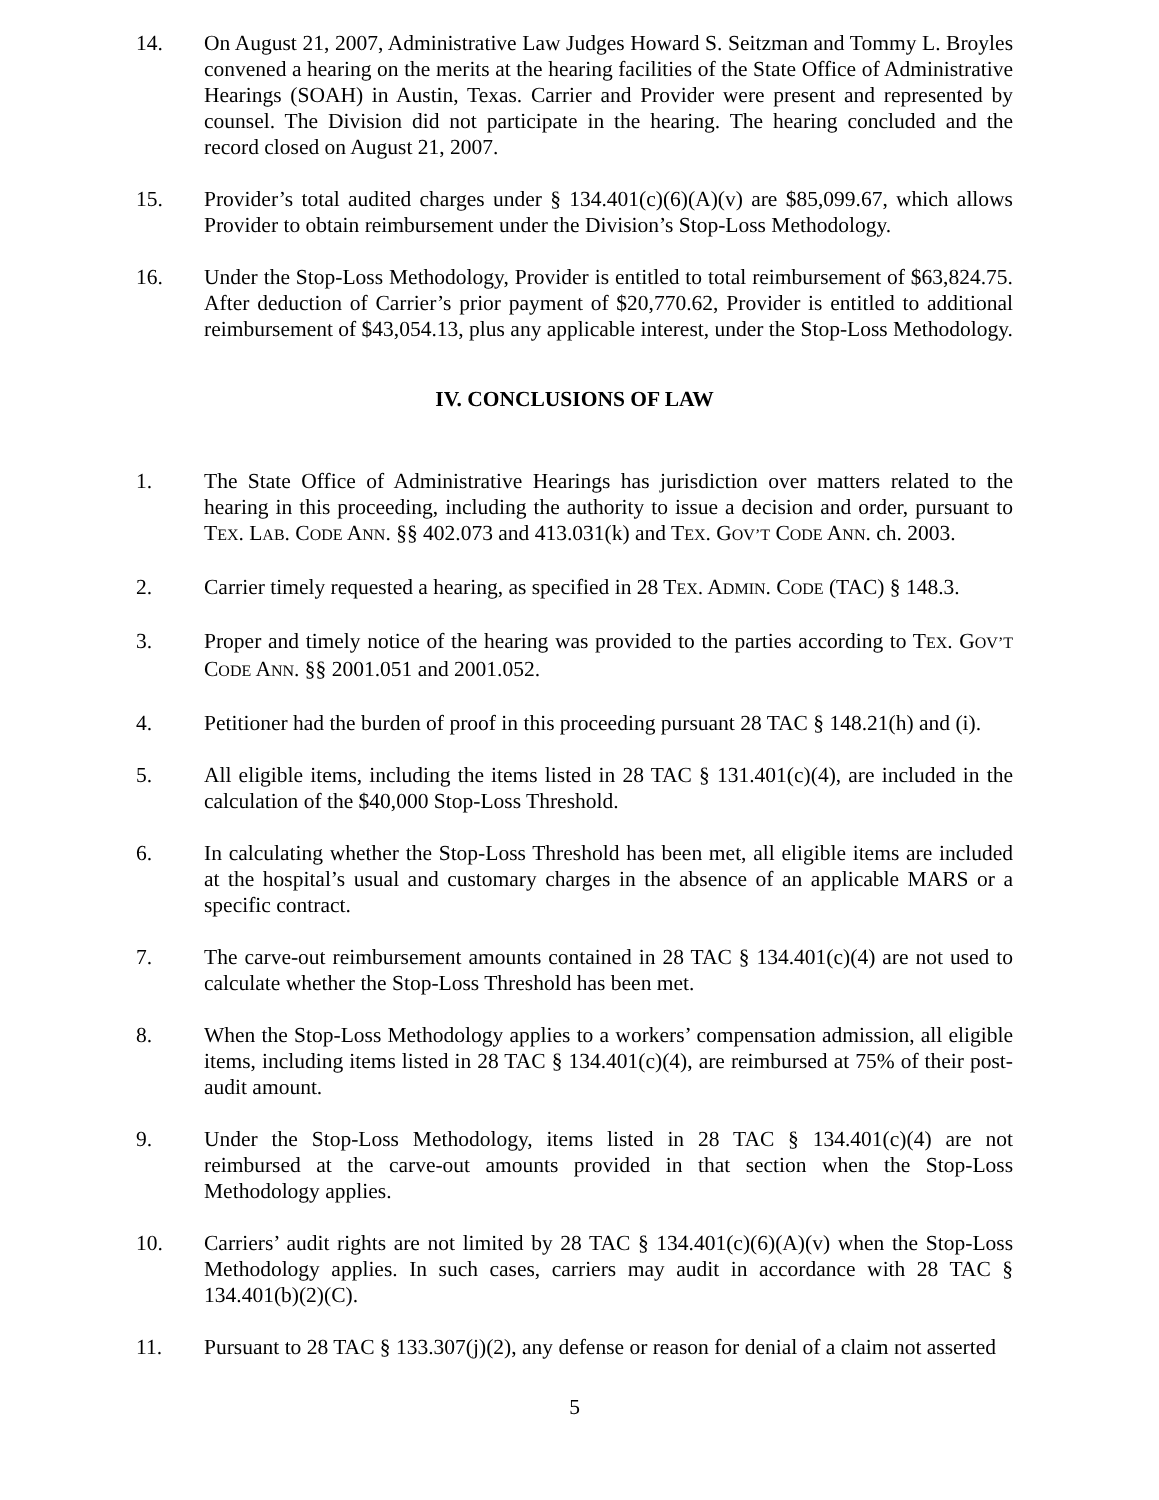14. On August 21, 2007, Administrative Law Judges Howard S. Seitzman and Tommy L. Broyles convened a hearing on the merits at the hearing facilities of the State Office of Administrative Hearings (SOAH) in Austin, Texas. Carrier and Provider were present and represented by counsel. The Division did not participate in the hearing. The hearing concluded and the record closed on August 21, 2007.
15. Provider’s total audited charges under § 134.401(c)(6)(A)(v) are $85,099.67, which allows Provider to obtain reimbursement under the Division’s Stop-Loss Methodology.
16. Under the Stop-Loss Methodology, Provider is entitled to total reimbursement of $63,824.75. After deduction of Carrier’s prior payment of $20,770.62, Provider is entitled to additional reimbursement of $43,054.13, plus any applicable interest, under the Stop-Loss Methodology.
IV. CONCLUSIONS OF LAW
1. The State Office of Administrative Hearings has jurisdiction over matters related to the hearing in this proceeding, including the authority to issue a decision and order, pursuant to TEX. LAB. CODE ANN. §§ 402.073 and 413.031(k) and TEX. GOV’T CODE ANN. ch. 2003.
2. Carrier timely requested a hearing, as specified in 28 TEX. ADMIN. CODE (TAC) § 148.3.
3. Proper and timely notice of the hearing was provided to the parties according to TEX. GOV’T CODE ANN. §§ 2001.051 and 2001.052.
4. Petitioner had the burden of proof in this proceeding pursuant 28 TAC § 148.21(h) and (i).
5. All eligible items, including the items listed in 28 TAC § 131.401(c)(4), are included in the calculation of the $40,000 Stop-Loss Threshold.
6. In calculating whether the Stop-Loss Threshold has been met, all eligible items are included at the hospital’s usual and customary charges in the absence of an applicable MARS or a specific contract.
7. The carve-out reimbursement amounts contained in 28 TAC § 134.401(c)(4) are not used to calculate whether the Stop-Loss Threshold has been met.
8. When the Stop-Loss Methodology applies to a workers’ compensation admission, all eligible items, including items listed in 28 TAC § 134.401(c)(4), are reimbursed at 75% of their post-audit amount.
9. Under the Stop-Loss Methodology, items listed in 28 TAC § 134.401(c)(4) are not reimbursed at the carve-out amounts provided in that section when the Stop-Loss Methodology applies.
10. Carriers’ audit rights are not limited by 28 TAC § 134.401(c)(6)(A)(v) when the Stop-Loss Methodology applies. In such cases, carriers may audit in accordance with 28 TAC § 134.401(b)(2)(C).
11. Pursuant to 28 TAC § 133.307(j)(2), any defense or reason for denial of a claim not asserted
5